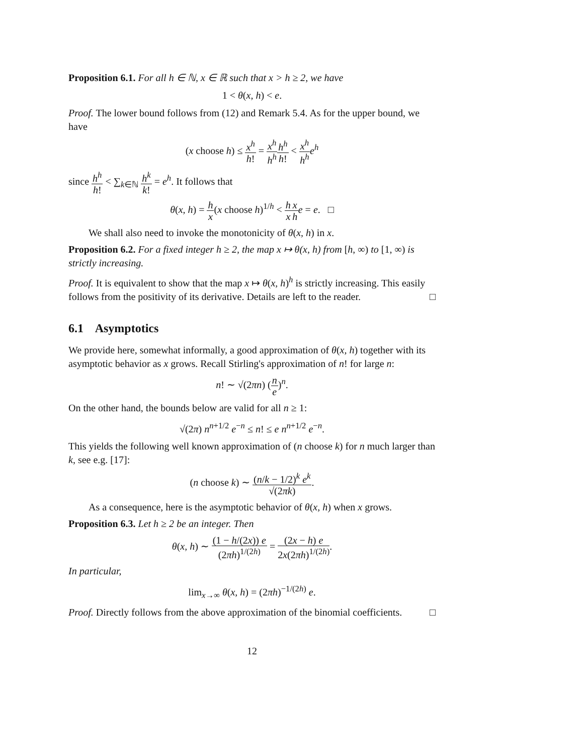Proposition 6.1. For all h ∈ ℕ, x ∈ ℝ such that x > h ≥ 2, we have
1 < θ(x, h) < e.
Proof. The lower bound follows from (12) and Remark 5.4. As for the upper bound, we have
(x choose h) ≤ x<sup>h</sup> h! = x<sup>h</sup> h<sup>h</sup> h<sup>h</sup> h! < x<sup>h</sup> h<sup>h</sup> e<sup>h</sup>
since h<sup>h</sup> h! < ∑<sub>k∈ℕ</sub> h<sup>k</sup> k! = e<sup>h</sup>. It follows that
θ(x, h) = h x(x choose h)<sup>1/h</sup> < h x x h e = e. □
We shall also need to invoke the monotonicity of θ(x, h) in x.
Proposition 6.2. For a fixed integer h ≥ 2, the map x ↦ θ(x, h) from [h, ∞) to [1, ∞) is strictly increasing.
Proof. It is equivalent to show that the map x ↦ θ(x, h)<sup>h</sup> is strictly increasing. This easily follows from the positivity of its derivative. Details are left to the reader. □
6.1 Asymptotics
We provide here, somewhat informally, a good approximation of θ(x, h) together with its asymptotic behavior as x grows. Recall Stirling's approximation of n! for large n:
n! ∼ √(2πn) (n e)<sup>n</sup>.
On the other hand, the bounds below are valid for all n ≥ 1:
√(2π) n<sup>n+1/2</sup> e<sup>−n</sup> ≤ n! ≤ e n<sup>n+1/2</sup> e<sup>−n</sup>.
This yields the following well known approximation of (n choose k) for n much larger than k, see e.g. [17]:
(n choose k) ∼ (n/k − 1/2)<sup>k</sup> e<sup>k</sup> √(2πk).
As a consequence, here is the asymptotic behavior of θ(x, h) when x grows.
Proposition 6.3. Let h ≥ 2 be an integer. Then
θ(x, h) ∼ (1 − h/(2x)) e (2πh)<sup>1/(2h)</sup> = (2x − h) e 2x(2πh)<sup>1/(2h)</sup>.
In particular,
lim<sub>x→∞</sub> θ(x, h) = (2πh)<sup>−1/(2h)</sup> e.
Proof. Directly follows from the above approximation of the binomial coefficients. □
12